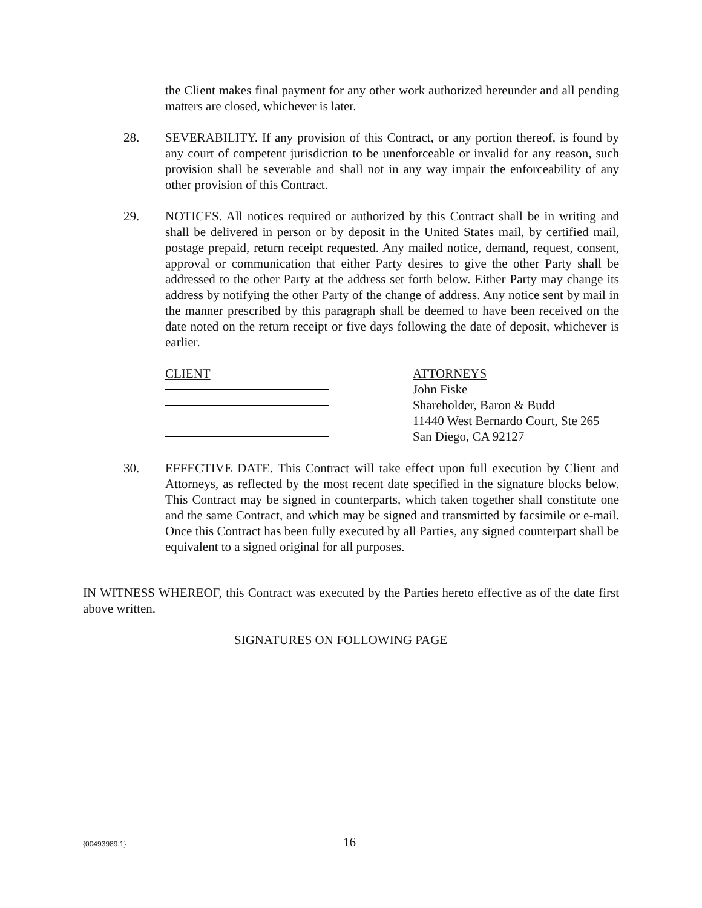the Client makes final payment for any other work authorized hereunder and all pending matters are closed, whichever is later.
28. SEVERABILITY. If any provision of this Contract, or any portion thereof, is found by any court of competent jurisdiction to be unenforceable or invalid for any reason, such provision shall be severable and shall not in any way impair the enforceability of any other provision of this Contract.
29. NOTICES. All notices required or authorized by this Contract shall be in writing and shall be delivered in person or by deposit in the United States mail, by certified mail, postage prepaid, return receipt requested. Any mailed notice, demand, request, consent, approval or communication that either Party desires to give the other Party shall be addressed to the other Party at the address set forth below. Either Party may change its address by notifying the other Party of the change of address. Any notice sent by mail in the manner prescribed by this paragraph shall be deemed to have been received on the date noted on the return receipt or five days following the date of deposit, whichever is earlier.
CLIENT ATTORNEYS
John Fiske
Shareholder, Baron & Budd
11440 West Bernardo Court, Ste 265
San Diego, CA 92127
30. EFFECTIVE DATE. This Contract will take effect upon full execution by Client and Attorneys, as reflected by the most recent date specified in the signature blocks below. This Contract may be signed in counterparts, which taken together shall constitute one and the same Contract, and which may be signed and transmitted by facsimile or e-mail. Once this Contract has been fully executed by all Parties, any signed counterpart shall be equivalent to a signed original for all purposes.
IN WITNESS WHEREOF, this Contract was executed by the Parties hereto effective as of the date first above written.
SIGNATURES ON FOLLOWING PAGE
{00493989;1} 16